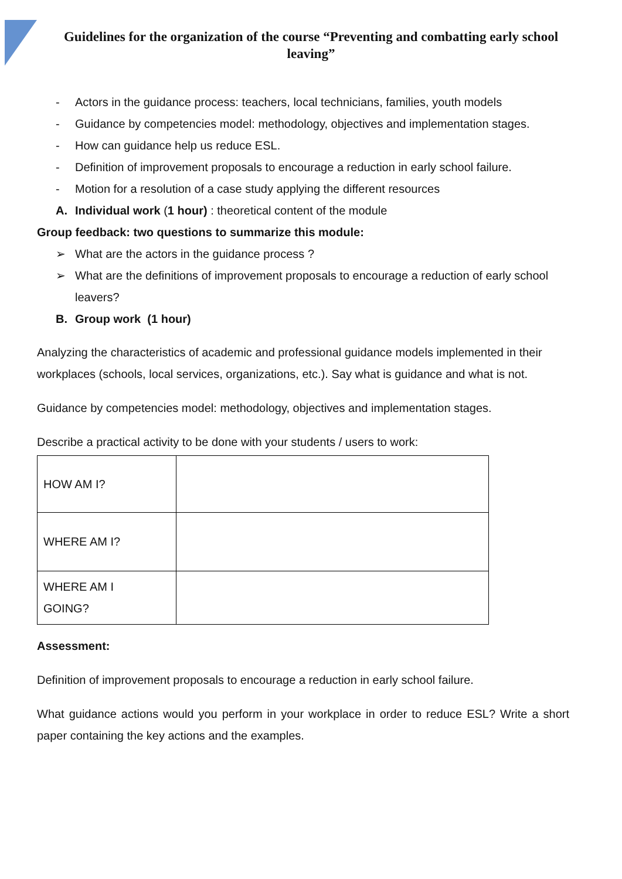Guidelines for the organization of the course “Preventing and combatting early school leaving”
- Actors in the guidance process: teachers, local technicians, families, youth models
- Guidance by competencies model: methodology, objectives and implementation stages.
- How can guidance help us reduce ESL.
- Definition of improvement proposals to encourage a reduction in early school failure.
- Motion for a resolution of a case study applying the different resources
A. Individual work (1 hour) : theoretical content of the module
Group feedback: two questions to summarize this module:
➢ What are the actors in the guidance process ?
➢ What are the definitions of improvement proposals to encourage a reduction of early school leavers?
B. Group work (1 hour)
Analyzing the characteristics of academic and professional guidance models implemented in their workplaces (schools, local services, organizations, etc.). Say what is guidance and what is not.
Guidance by competencies model: methodology, objectives and implementation stages.
Describe a practical activity to be done with your students / users to work:
| HOW AM I? | |
| WHERE AM I? | |
| WHERE AM I GOING? | |
Assessment:
Definition of improvement proposals to encourage a reduction in early school failure.
What guidance actions would you perform in your workplace in order to reduce ESL? Write a short paper containing the key actions and the examples.